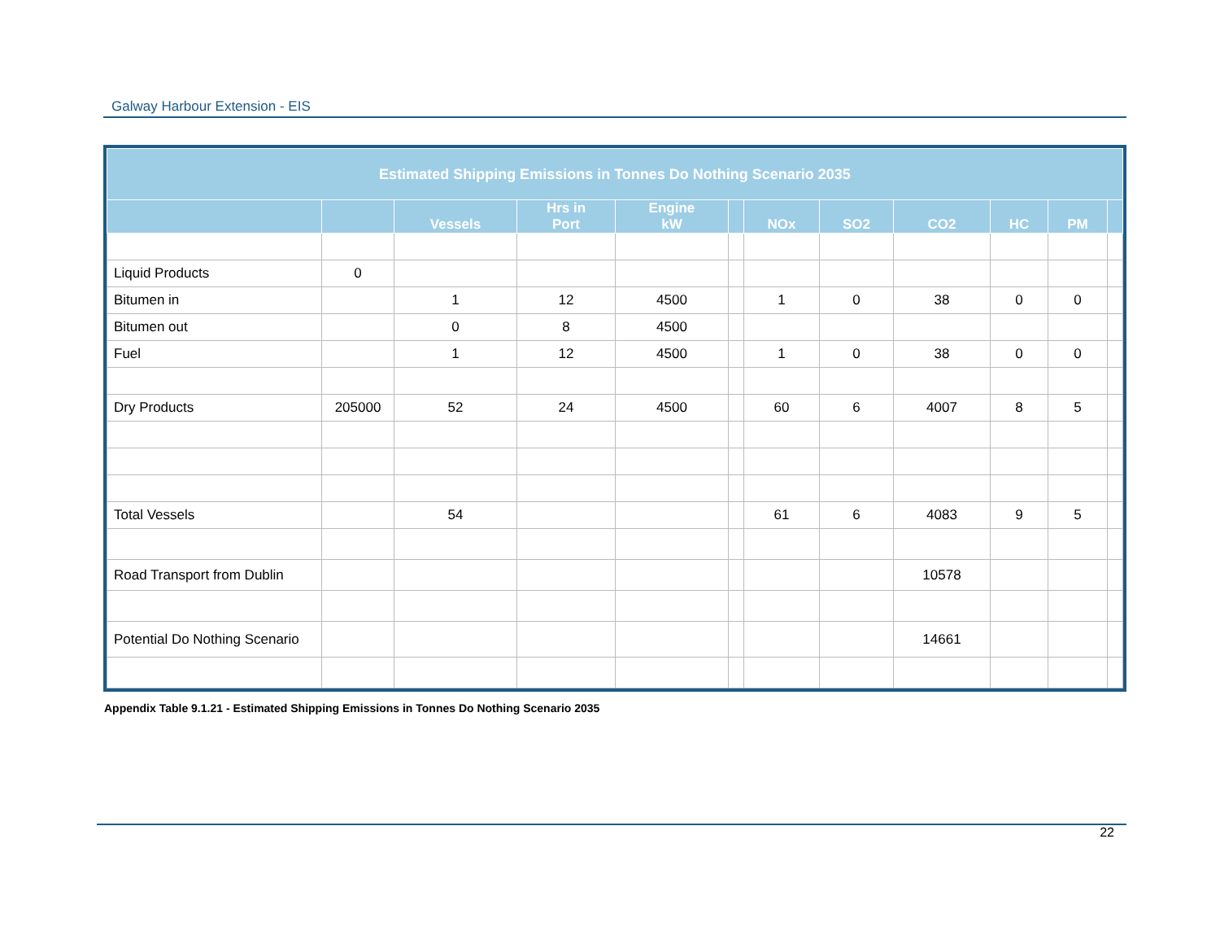Galway Harbour Extension - EIS
| Estimated Shipping Emissions in Tonnes Do Nothing Scenario 2035 | | | | | | | | | | | |
| --- | --- | --- | --- | --- | --- | --- | --- | --- | --- | --- | --- |
| | | Vessels | Hrs in Port | Engine kW | | NOx | SO2 | CO2 | HC | PM | |
| Liquid Products | 0 | | | | | | | | | | |
| Bitumen in | | 1 | 12 | 4500 | | 1 | 0 | 38 | 0 | 0 | |
| Bitumen out | | 0 | 8 | 4500 | | | | | | | |
| Fuel | | 1 | 12 | 4500 | | 1 | 0 | 38 | 0 | 0 | |
| Dry Products | 205000 | 52 | 24 | 4500 | | 60 | 6 | 4007 | 8 | 5 | |
| Total Vessels | | 54 | | | | 61 | 6 | 4083 | 9 | 5 | |
| Road Transport from Dublin | | | | | | | | 10578 | | | |
| Potential Do Nothing Scenario | | | | | | | | 14661 | | | |
Appendix Table 9.1.21 - Estimated Shipping Emissions in Tonnes Do Nothing Scenario 2035
22